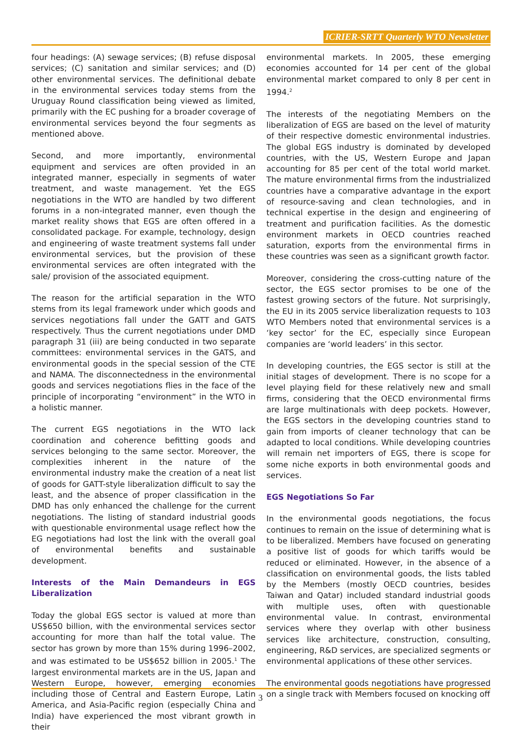ICRIER-SRTT Quarterly WTO Newsletter
four headings: (A) sewage services; (B) refuse disposal services; (C) sanitation and similar services; and (D) other environmental services. The definitional debate in the environmental services today stems from the Uruguay Round classification being viewed as limited, primarily with the EC pushing for a broader coverage of environmental services beyond the four segments as mentioned above.
Second, and more importantly, environmental equipment and services are often provided in an integrated manner, especially in segments of water treatment, and waste management. Yet the EGS negotiations in the WTO are handled by two different forums in a non-integrated manner, even though the market reality shows that EGS are often offered in a consolidated package. For example, technology, design and engineering of waste treatment systems fall under environmental services, but the provision of these environmental services are often integrated with the sale/ provision of the associated equipment.
The reason for the artificial separation in the WTO stems from its legal framework under which goods and services negotiations fall under the GATT and GATS respectively. Thus the current negotiations under DMD paragraph 31 (iii) are being conducted in two separate committees: environmental services in the GATS, and environmental goods in the special session of the CTE and NAMA. The disconnectedness in the environmental goods and services negotiations flies in the face of the principle of incorporating “environment” in the WTO in a holistic manner.
The current EGS negotiations in the WTO lack coordination and coherence befitting goods and services belonging to the same sector. Moreover, the complexities inherent in the nature of the environmental industry make the creation of a neat list of goods for GATT-style liberalization difficult to say the least, and the absence of proper classification in the DMD has only enhanced the challenge for the current negotiations. The listing of standard industrial goods with questionable environmental usage reflect how the EG negotiations had lost the link with the overall goal of environmental benefits and sustainable development.
Interests of the Main Demandeurs in EGS Liberalization
Today the global EGS sector is valued at more than US$650 billion, with the environmental services sector accounting for more than half the total value. The sector has grown by more than 15% during 1996–2002, and was estimated to be US$652 billion in 2005.<sup>1</sup> The largest environmental markets are in the US, Japan and Western Europe, however, emerging economies including those of Central and Eastern Europe, Latin America, and Asia-Pacific region (especially China and India) have experienced the most vibrant growth in their
environmental markets. In 2005, these emerging economies accounted for 14 per cent of the global environmental market compared to only 8 per cent in 1994.<sup>2</sup>
The interests of the negotiating Members on the liberalization of EGS are based on the level of maturity of their respective domestic environmental industries. The global EGS industry is dominated by developed countries, with the US, Western Europe and Japan accounting for 85 per cent of the total world market. The mature environmental firms from the industrialized countries have a comparative advantage in the export of resource-saving and clean technologies, and in technical expertise in the design and engineering of treatment and purification facilities. As the domestic environment markets in OECD countries reached saturation, exports from the environmental firms in these countries was seen as a significant growth factor.
Moreover, considering the cross-cutting nature of the sector, the EGS sector promises to be one of the fastest growing sectors of the future. Not surprisingly, the EU in its 2005 service liberalization requests to 103 WTO Members noted that environmental services is a ‘key sector’ for the EC, especially since European companies are ‘world leaders’ in this sector.
In developing countries, the EGS sector is still at the initial stages of development. There is no scope for a level playing field for these relatively new and small firms, considering that the OECD environmental firms are large multinationals with deep pockets. However, the EGS sectors in the developing countries stand to gain from imports of cleaner technology that can be adapted to local conditions. While developing countries will remain net importers of EGS, there is scope for some niche exports in both environmental goods and services.
EGS Negotiations So Far
In the environmental goods negotiations, the focus continues to remain on the issue of determining what is to be liberalized. Members have focused on generating a positive list of goods for which tariffs would be reduced or eliminated. However, in the absence of a classification on environmental goods, the lists tabled by the Members (mostly OECD countries, besides Taiwan and Qatar) included standard industrial goods with multiple uses, often with questionable environmental value. In contrast, environmental services where they overlap with other business services like architecture, construction, consulting, engineering, R&D services, are specialized segments or environmental applications of these other services.
The environmental goods negotiations have progressed on a single track with Members focused on knocking off
3